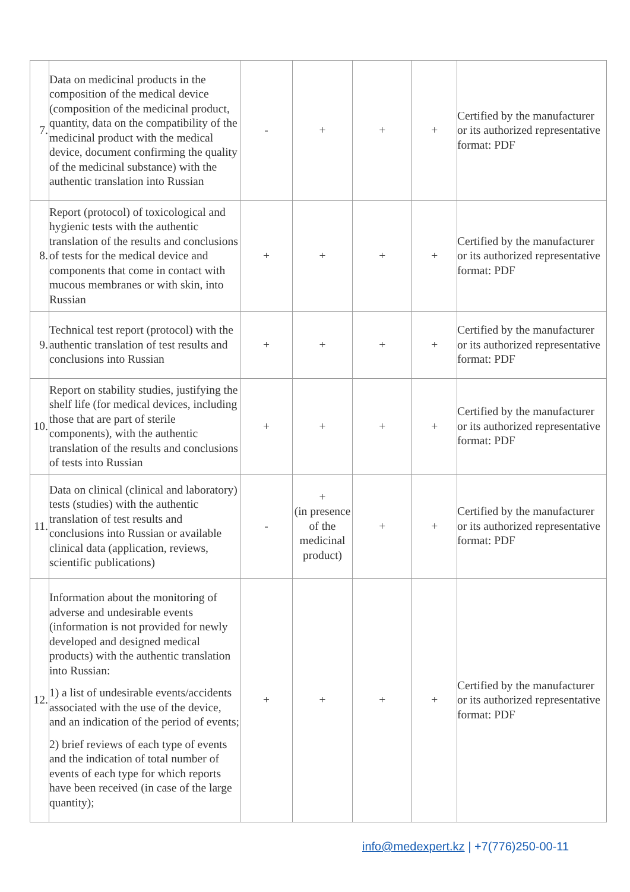| 7. | Data on medicinal products in the composition of the medical device (composition of the medicinal product, quantity, data on the compatibility of the medicinal product with the medical device, document confirming the quality of the medicinal substance) with the authentic translation into Russian | - | + | + | + | Certified by the manufacturer or its authorized representative format: PDF |
| 8. | Report (protocol) of toxicological and hygienic tests with the authentic translation of the results and conclusions of tests for the medical device and components that come in contact with mucous membranes or with skin, into Russian | + | + | + | + | Certified by the manufacturer or its authorized representative format: PDF |
| 9. | Technical test report (protocol) with the authentic translation of test results and conclusions into Russian | + | + | + | + | Certified by the manufacturer or its authorized representative format: PDF |
| 10. | Report on stability studies, justifying the shelf life (for medical devices, including those that are part of sterile components), with the authentic translation of the results and conclusions of tests into Russian | + | + | + | + | Certified by the manufacturer or its authorized representative format: PDF |
| 11. | Data on clinical (clinical and laboratory) tests (studies) with the authentic translation of test results and conclusions into Russian or available clinical data (application, reviews, scientific publications) | - | + (in presence of the medicinal product) | + | + | Certified by the manufacturer or its authorized representative format: PDF |
| 12. | Information about the monitoring of adverse and undesirable events (information is not provided for newly developed and designed medical products) with the authentic translation into Russian: 1) a list of undesirable events/accidents associated with the use of the device, and an indication of the period of events; 2) brief reviews of each type of events and the indication of total number of events of each type for which reports have been received (in case of the large quantity); | + | + | + | + | Certified by the manufacturer or its authorized representative format: PDF |
info@medexpert.kz | +7(776)250-00-11